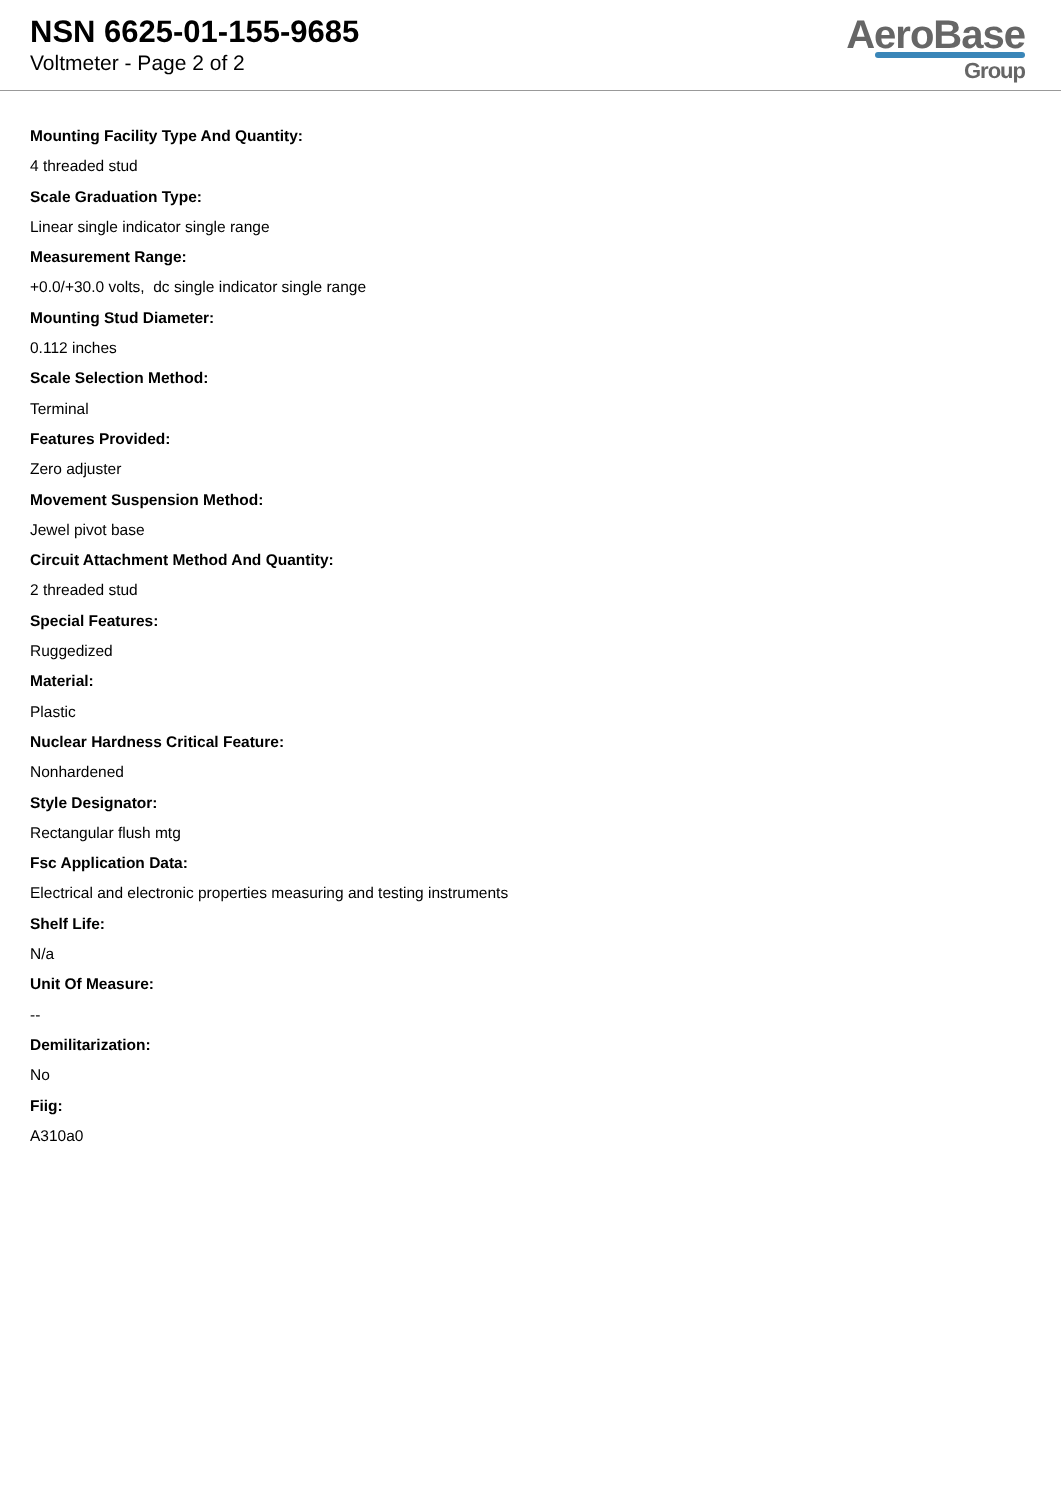NSN 6625-01-155-9685
Voltmeter - Page 2 of 2
AeroBase
Group
Mounting Facility Type And Quantity:
4 threaded stud
Scale Graduation Type:
Linear single indicator single range
Measurement Range:
+0.0/+30.0 volts, dc single indicator single range
Mounting Stud Diameter:
0.112 inches
Scale Selection Method:
Terminal
Features Provided:
Zero adjuster
Movement Suspension Method:
Jewel pivot base
Circuit Attachment Method And Quantity:
2 threaded stud
Special Features:
Ruggedized
Material:
Plastic
Nuclear Hardness Critical Feature:
Nonhardened
Style Designator:
Rectangular flush mtg
Fsc Application Data:
Electrical and electronic properties measuring and testing instruments
Shelf Life:
N/a
Unit Of Measure:
--
Demilitarization:
No
Fiig:
A310a0